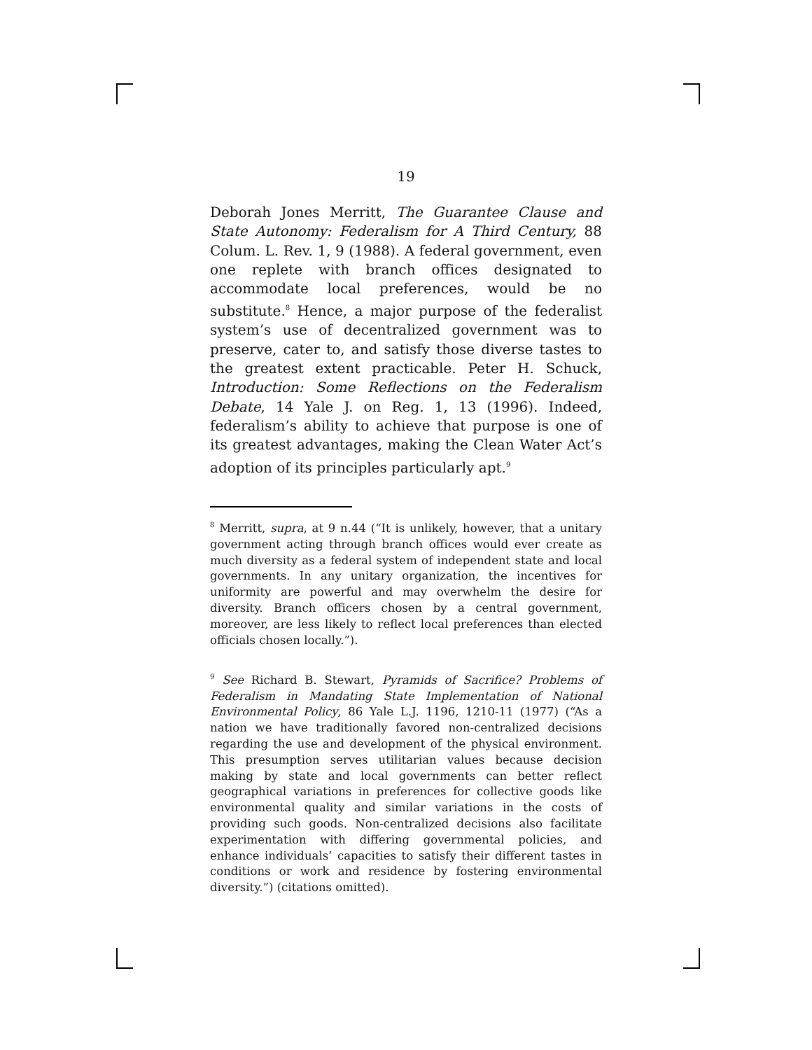19
Deborah Jones Merritt, The Guarantee Clause and State Autonomy: Federalism for A Third Century, 88 Colum. L. Rev. 1, 9 (1988). A federal government, even one replete with branch offices designated to accommodate local preferences, would be no substitute.<sup>8</sup> Hence, a major purpose of the federalist system’s use of decentralized government was to preserve, cater to, and satisfy those diverse tastes to the greatest extent practicable. Peter H. Schuck, Introduction: Some Reflections on the Federalism Debate, 14 Yale J. on Reg. 1, 13 (1996). Indeed, federalism’s ability to achieve that purpose is one of its greatest advantages, making the Clean Water Act’s adoption of its principles particularly apt.<sup>9</sup>
<sup>8</sup> Merritt, supra, at 9 n.44 (“It is unlikely, however, that a unitary government acting through branch offices would ever create as much diversity as a federal system of independent state and local governments. In any unitary organization, the incentives for uniformity are powerful and may overwhelm the desire for diversity. Branch officers chosen by a central government, moreover, are less likely to reflect local preferences than elected officials chosen locally.”).
<sup>9</sup> See Richard B. Stewart, Pyramids of Sacrifice? Problems of Federalism in Mandating State Implementation of National Environmental Policy, 86 Yale L.J. 1196, 1210-11 (1977) (“As a nation we have traditionally favored non-centralized decisions regarding the use and development of the physical environment. This presumption serves utilitarian values because decision making by state and local governments can better reflect geographical variations in preferences for collective goods like environmental quality and similar variations in the costs of providing such goods. Non-centralized decisions also facilitate experimentation with differing governmental policies, and enhance individuals’ capacities to satisfy their different tastes in conditions or work and residence by fostering environmental diversity.”) (citations omitted).